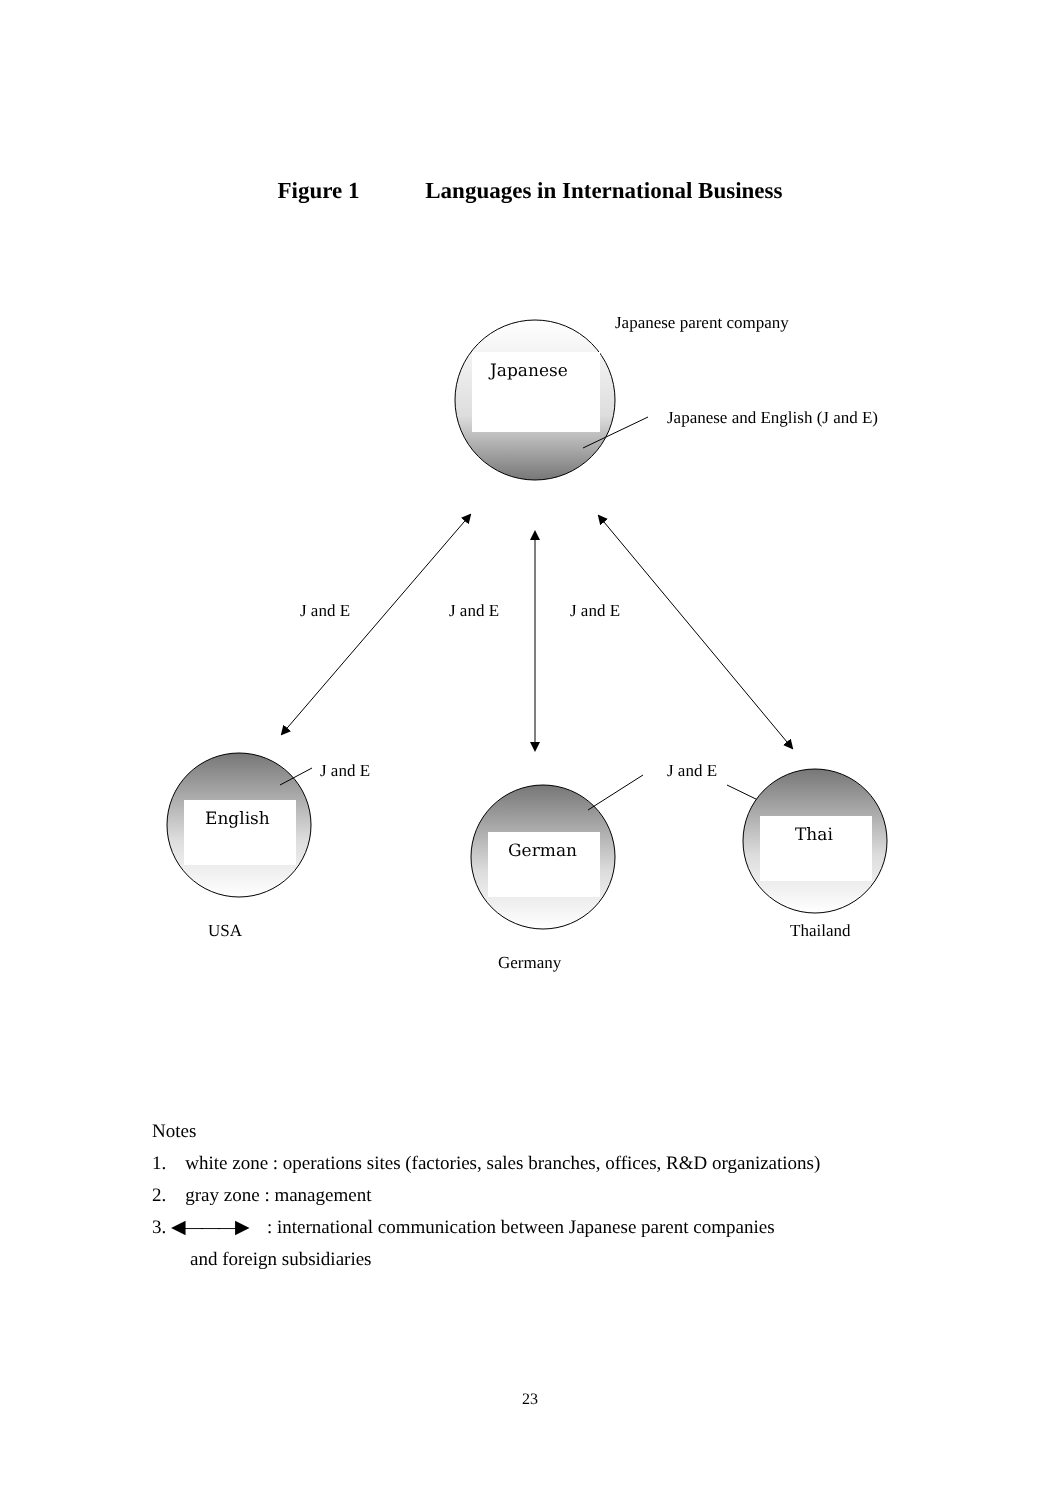Figure 1 Languages in International Business
Japanese
Japanese parent company
Japanese and English (J and E)
J and E
J and E
J and E
English
J and E
USA
German
J and E
Germany
Thai
Thailand
Notes
1. white zone : operations sites (factories, sales branches, offices, R&D organizations)
2. gray zone : management
3. ◀———▶ : international communication between Japanese parent companies
and foreign subsidiaries
23